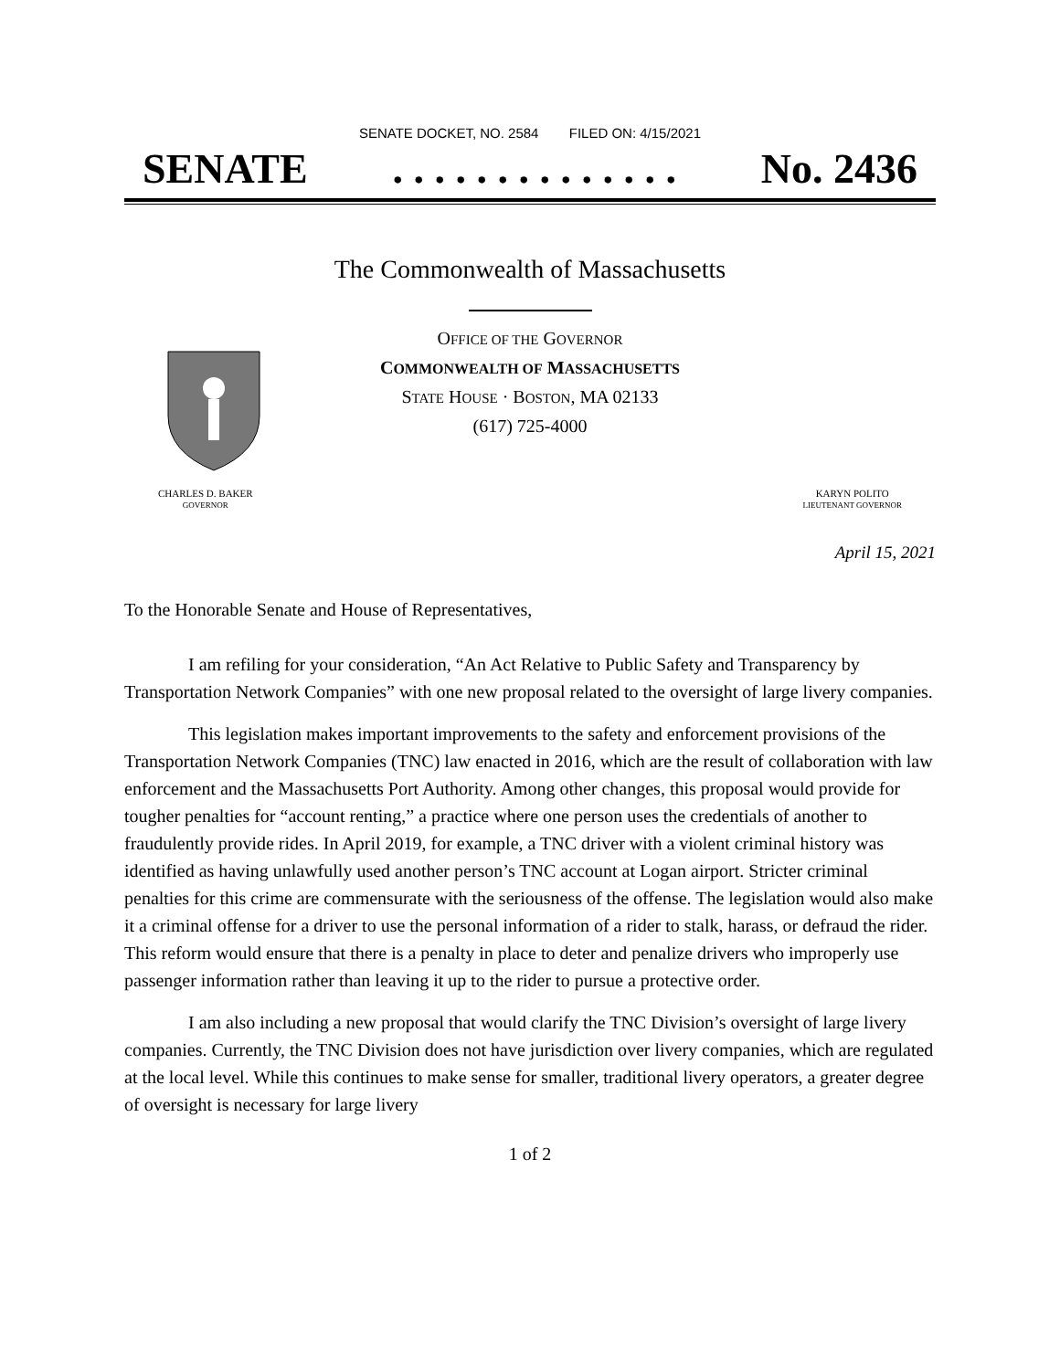SENATE DOCKET, NO. 2584 FILED ON: 4/15/2021
SENATE. . . . . . . . . . . . . . No. 2436
The Commonwealth of Massachusetts
OFFICE OF THE GOVERNOR
COMMONWEALTH OF MASSACHUSETTS
STATE HOUSE · BOSTON, MA 02133
(617) 725-4000
CHARLES D. BAKER
GOVERNOR
KARYN POLITO
LIEUTENANT GOVERNOR
April 15, 2021
To the Honorable Senate and House of Representatives,
I am refiling for your consideration, “An Act Relative to Public Safety and Transparency by Transportation Network Companies” with one new proposal related to the oversight of large livery companies.
This legislation makes important improvements to the safety and enforcement provisions of the Transportation Network Companies (TNC) law enacted in 2016, which are the result of collaboration with law enforcement and the Massachusetts Port Authority. Among other changes, this proposal would provide for tougher penalties for “account renting,” a practice where one person uses the credentials of another to fraudulently provide rides. In April 2019, for example, a TNC driver with a violent criminal history was identified as having unlawfully used another person’s TNC account at Logan airport. Stricter criminal penalties for this crime are commensurate with the seriousness of the offense. The legislation would also make it a criminal offense for a driver to use the personal information of a rider to stalk, harass, or defraud the rider. This reform would ensure that there is a penalty in place to deter and penalize drivers who improperly use passenger information rather than leaving it up to the rider to pursue a protective order.
I am also including a new proposal that would clarify the TNC Division’s oversight of large livery companies. Currently, the TNC Division does not have jurisdiction over livery companies, which are regulated at the local level. While this continues to make sense for smaller, traditional livery operators, a greater degree of oversight is necessary for large livery
1 of 2